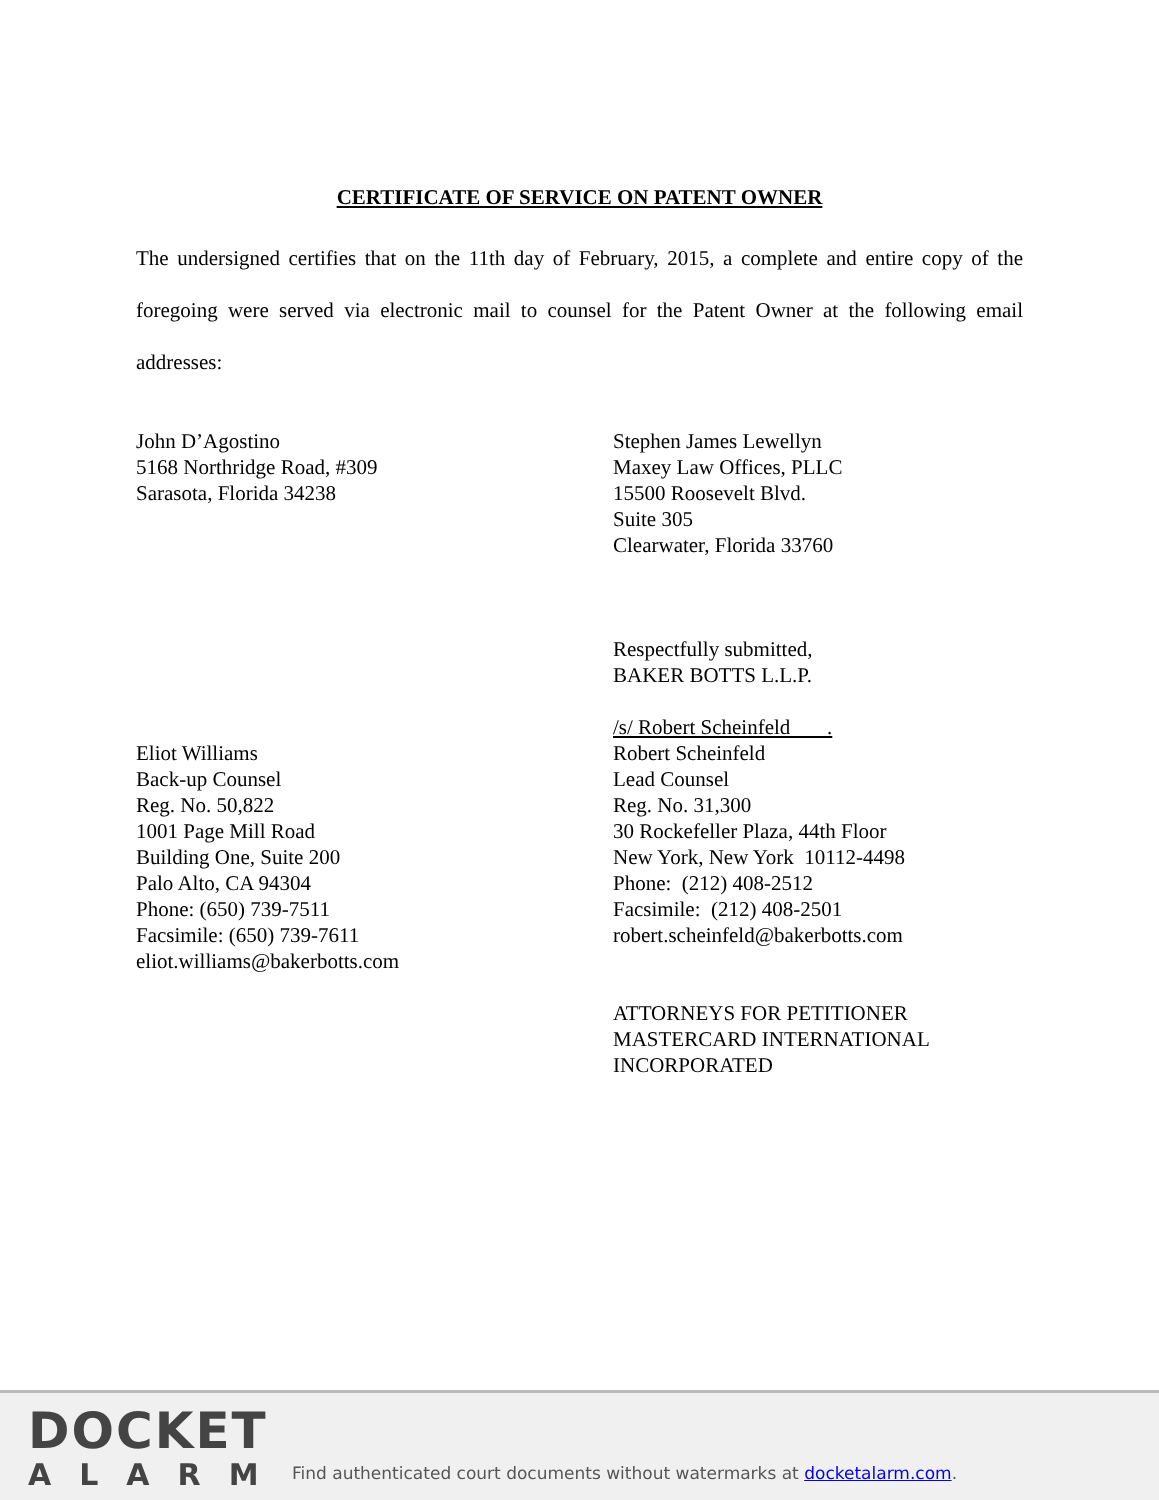CERTIFICATE OF SERVICE ON PATENT OWNER
The undersigned certifies that on the 11th day of February, 2015, a complete and entire copy of the foregoing were served via electronic mail to counsel for the Patent Owner at the following email addresses:
John D’Agostino
5168 Northridge Road, #309
Sarasota, Florida 34238
Stephen James Lewellyn
Maxey Law Offices, PLLC
15500 Roosevelt Blvd.
Suite 305
Clearwater, Florida 33760
Eliot Williams
Back-up Counsel
Reg. No. 50,822
1001 Page Mill Road
Building One, Suite 200
Palo Alto, CA 94304
Phone: (650) 739-7511
Facsimile: (650) 739-7611
eliot.williams@bakerbotts.com
Respectfully submitted,
BAKER BOTTS L.L.P.
/s/ Robert Scheinfeld .
Robert Scheinfeld
Lead Counsel
Reg. No. 31,300
30 Rockefeller Plaza, 44th Floor
New York, New York 10112-4498
Phone: (212) 408-2512
Facsimile: (212) 408-2501
robert.scheinfeld@bakerbotts.com
ATTORNEYS FOR PETITIONER
MASTERCARD INTERNATIONAL
INCORPORATED
DOCKET
ALARM
Find authenticated court documents without watermarks at docketalarm.com.